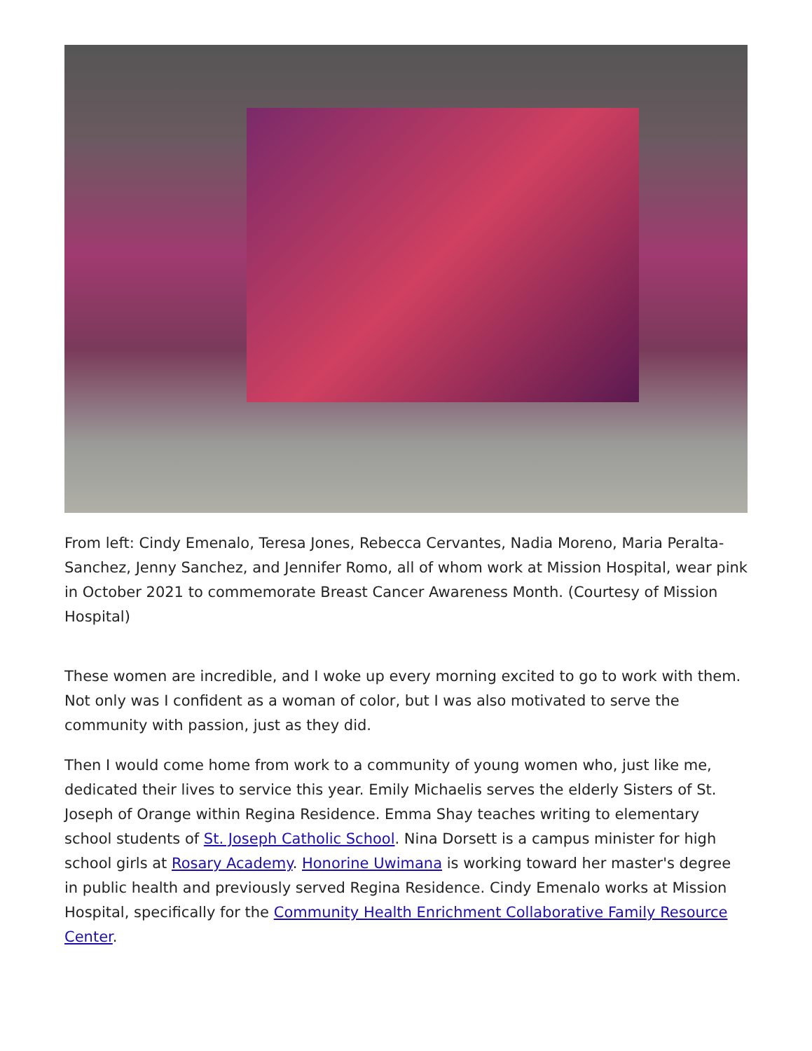From left: Cindy Emenalo, Teresa Jones, Rebecca Cervantes, Nadia Moreno, Maria Peralta-Sanchez, Jenny Sanchez, and Jennifer Romo, all of whom work at Mission Hospital, wear pink in October 2021 to commemorate Breast Cancer Awareness Month. (Courtesy of Mission Hospital)
These women are incredible, and I woke up every morning excited to go to work with them. Not only was I confident as a woman of color, but I was also motivated to serve the community with passion, just as they did.
Then I would come home from work to a community of young women who, just like me, dedicated their lives to service this year. Emily Michaelis serves the elderly Sisters of St. Joseph of Orange within Regina Residence. Emma Shay teaches writing to elementary school students of St. Joseph Catholic School. Nina Dorsett is a campus minister for high school girls at Rosary Academy. Honorine Uwimana is working toward her master's degree in public health and previously served Regina Residence. Cindy Emenalo works at Mission Hospital, specifically for the Community Health Enrichment Collaborative Family Resource Center.